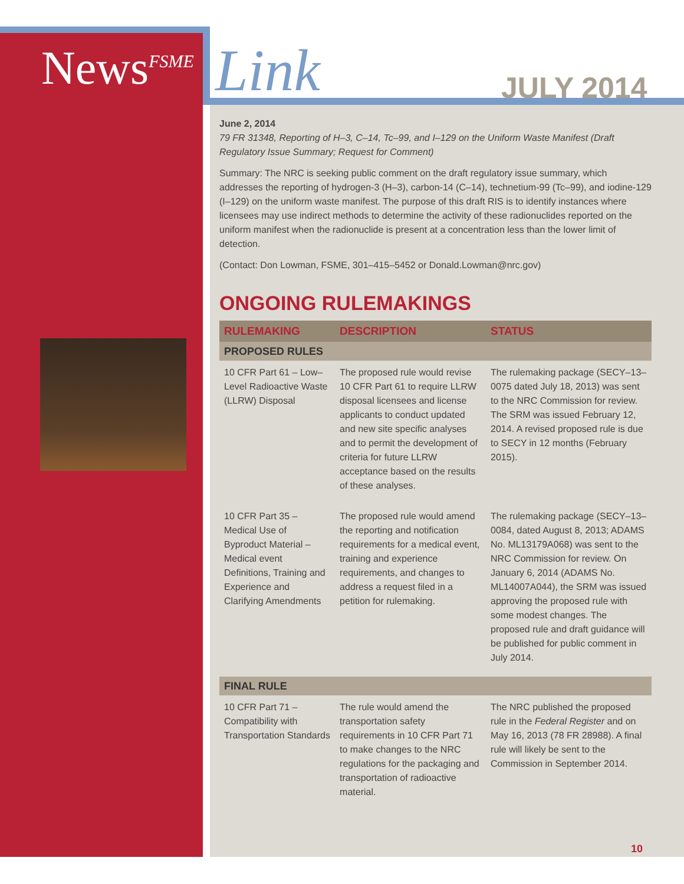News<sup>FSME</sup> Link JULY 2014
June 2, 2014
79 FR 31348, Reporting of H–3, C–14, Tc–99, and I–129 on the Uniform Waste Manifest (Draft Regulatory Issue Summary; Request for Comment)
Summary: The NRC is seeking public comment on the draft regulatory issue summary, which addresses the reporting of hydrogen-3 (H–3), carbon-14 (C–14), technetium-99 (Tc–99), and iodine-129 (I–129) on the uniform waste manifest. The purpose of this draft RIS is to identify instances where licensees may use indirect methods to determine the activity of these radionuclides reported on the uniform manifest when the radionuclide is present at a concentration less than the lower limit of detection.
(Contact: Don Lowman, FSME, 301–415–5452 or Donald.Lowman@nrc.gov)
ONGOING RULEMAKINGS
| RULEMAKING | DESCRIPTION | STATUS |
| --- | --- | --- |
| PROPOSED RULES | | |
| 10 CFR Part 61 – Low–Level Radioactive Waste (LLRW) Disposal | The proposed rule would revise 10 CFR Part 61 to require LLRW disposal licensees and license applicants to conduct updated and new site specific analyses and to permit the development of criteria for future LLRW acceptance based on the results of these analyses. | The rulemaking package (SECY–13–0075 dated July 18, 2013) was sent to the NRC Commission for review. The SRM was issued February 12, 2014. A revised proposed rule is due to SECY in 12 months (February 2015). |
| 10 CFR Part 35 – Medical Use of Byproduct Material – Medical event Definitions, Training and Experience and Clarifying Amendments | The proposed rule would amend the reporting and notification requirements for a medical event, training and experience requirements, and changes to address a request filed in a petition for rulemaking. | The rulemaking package (SECY–13–0084, dated August 8, 2013; ADAMS No. ML13179A068) was sent to the NRC Commission for review. On January 6, 2014 (ADAMS No. ML14007A044), the SRM was issued approving the proposed rule with some modest changes. The proposed rule and draft guidance will be published for public comment in July 2014. |
| FINAL RULE | | |
| 10 CFR Part 71 – Compatibility with Transportation Standards | The rule would amend the transportation safety requirements in 10 CFR Part 71 to make changes to the NRC regulations for the packaging and transportation of radioactive material. | The NRC published the proposed rule in the Federal Register and on May 16, 2013 (78 FR 28988). A final rule will likely be sent to the Commission in September 2014. |
10